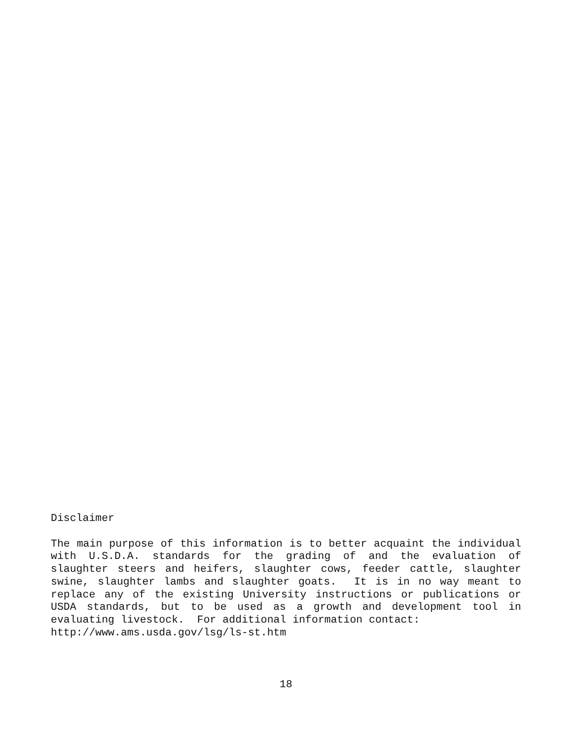Disclaimer
The main purpose of this information is to better acquaint the individual with U.S.D.A. standards for the grading of and the evaluation of slaughter steers and heifers, slaughter cows, feeder cattle, slaughter swine, slaughter lambs and slaughter goats. It is in no way meant to replace any of the existing University instructions or publications or USDA standards, but to be used as a growth and development tool in evaluating livestock. For additional information contact:
http://www.ams.usda.gov/lsg/ls-st.htm
18